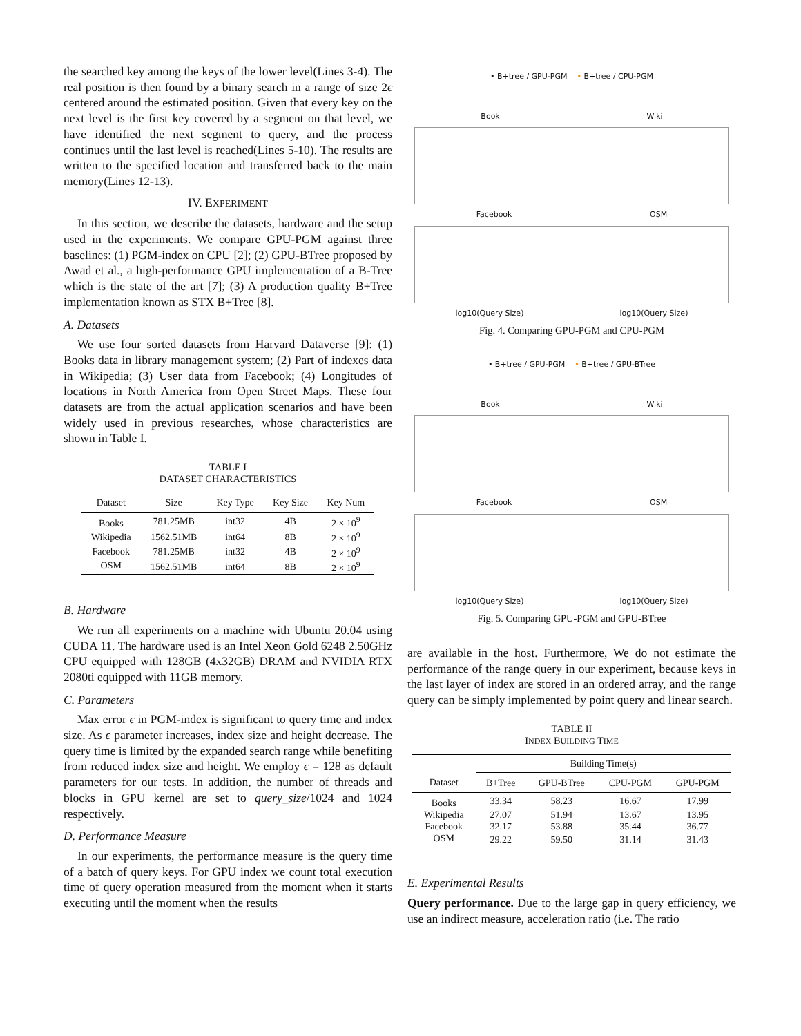the searched key among the keys of the lower level(Lines 3-4). The real position is then found by a binary search in a range of size 2ϵ centered around the estimated position. Given that every key on the next level is the first key covered by a segment on that level, we have identified the next segment to query, and the process continues until the last level is reached(Lines 5-10). The results are written to the specified location and transferred back to the main memory(Lines 12-13).
IV. EXPERIMENT
In this section, we describe the datasets, hardware and the setup used in the experiments. We compare GPU-PGM against three baselines: (1) PGM-index on CPU [2]; (2) GPU-BTree proposed by Awad et al., a high-performance GPU implementation of a B-Tree which is the state of the art [7]; (3) A production quality B+Tree implementation known as STX B+Tree [8].
A. Datasets
We use four sorted datasets from Harvard Dataverse [9]: (1) Books data in library management system; (2) Part of indexes data in Wikipedia; (3) User data from Facebook; (4) Longitudes of locations in North America from Open Street Maps. These four datasets are from the actual application scenarios and have been widely used in previous researches, whose characteristics are shown in Table I.
TABLE I
DATASET CHARACTERISTICS
| Dataset | Size | Key Type | Key Size | Key Num |
| --- | --- | --- | --- | --- |
| Books | 781.25MB | int32 | 4B | 2 × 10<sup>9</sup> |
| Wikipedia | 1562.51MB | int64 | 8B | 2 × 10<sup>9</sup> |
| Facebook | 781.25MB | int32 | 4B | 2 × 10<sup>9</sup> |
| OSM | 1562.51MB | int64 | 8B | 2 × 10<sup>9</sup> |
B. Hardware
We run all experiments on a machine with Ubuntu 20.04 using CUDA 11. The hardware used is an Intel Xeon Gold 6248 2.50GHz CPU equipped with 128GB (4x32GB) DRAM and NVIDIA RTX 2080ti equipped with 11GB memory.
C. Parameters
Max error ϵ in PGM-index is significant to query time and index size. As ϵ parameter increases, index size and height decrease. The query time is limited by the expanded search range while benefiting from reduced index size and height. We employ ϵ = 128 as default parameters for our tests. In addition, the number of threads and blocks in GPU kernel are set to query_size/1024 and 1024 respectively.
D. Performance Measure
In our experiments, the performance measure is the query time of a batch of query keys. For GPU index we count total execution time of query operation measured from the moment when it starts executing until the moment when the results
• B+tree / GPU-PGM • B+tree / CPU-PGM
Book Wiki
Facebook OSM
log10(Query Size) log10(Query Size)
Fig. 4. Comparing GPU-PGM and CPU-PGM
• B+tree / GPU-PGM • B+tree / GPU-BTree
Book Wiki
Facebook OSM
log10(Query Size) log10(Query Size)
Fig. 5. Comparing GPU-PGM and GPU-BTree
are available in the host. Furthermore, We do not estimate the performance of the range query in our experiment, because keys in the last layer of index are stored in an ordered array, and the range query can be simply implemented by point query and linear search.
TABLE II
INDEX BUILDING TIME
| | Building Time(s) | | | |
| --- | --- | --- | --- | --- |
| Dataset | B+Tree | GPU-BTree | CPU-PGM | GPU-PGM |
| Books | 33.34 | 58.23 | 16.67 | 17.99 |
| Wikipedia | 27.07 | 51.94 | 13.67 | 13.95 |
| Facebook | 32.17 | 53.88 | 35.44 | 36.77 |
| OSM | 29.22 | 59.50 | 31.14 | 31.43 |
E. Experimental Results
Query performance. Due to the large gap in query efficiency, we use an indirect measure, acceleration ratio (i.e. The ratio